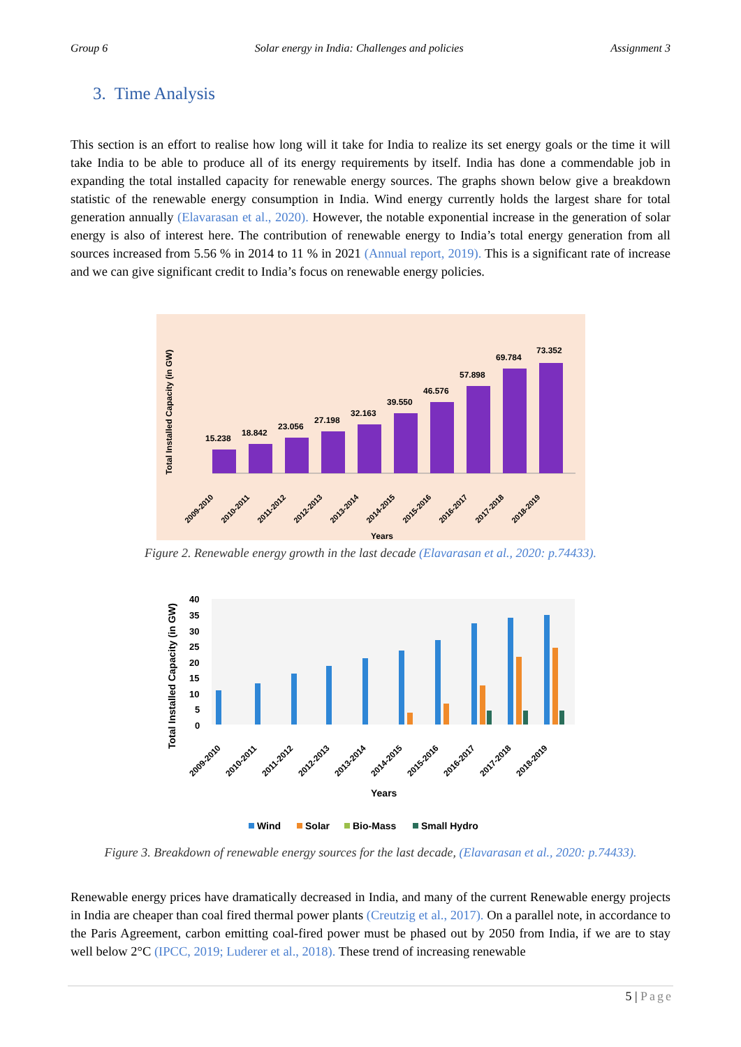Group 6 Solar energy in India: Challenges and policies Assignment 3
3. Time Analysis
This section is an effort to realise how long will it take for India to realize its set energy goals or the time it will take India to be able to produce all of its energy requirements by itself. India has done a commendable job in expanding the total installed capacity for renewable energy sources. The graphs shown below give a breakdown statistic of the renewable energy consumption in India. Wind energy currently holds the largest share for total generation annually (Elavarasan et al., 2020). However, the notable exponential increase in the generation of solar energy is also of interest here. The contribution of renewable energy to India’s total energy generation from all sources increased from 5.56 % in 2014 to 11 % in 2021 (Annual report, 2019). This is a significant rate of increase and we can give significant credit to India’s focus on renewable energy policies.
Total Installed Capacity (in GW)
15.238
18.842
23.056
27.198
32.163
39.550
46.576
57.898
69.784
73.352
2009-2010
2010-2011
2011-2012
2012-2013
2013-2014
2014-2015
2015-2016
2016-2017
2017-2018
2018-2019
Years
Figure 2. Renewable energy growth in the last decade (Elavarasan et al., 2020: p.74433).
Total Installed Capacity (in GW)
40
35
30
25
20
15
10
5
0
2009-2010
2010-2011
2011-2012
2012-2013
2013-2014
2014-2015
2015-2016
2016-2017
2017-2018
2018-2019
Years
Wind
Solar
Bio-Mass
Small Hydro
Figure 3. Breakdown of renewable energy sources for the last decade, (Elavarasan et al., 2020: p.74433).
Renewable energy prices have dramatically decreased in India, and many of the current Renewable energy projects in India are cheaper than coal fired thermal power plants (Creutzig et al., 2017). On a parallel note, in accordance to the Paris Agreement, carbon emitting coal-fired power must be phased out by 2050 from India, if we are to stay well below 2°C (IPCC, 2019; Luderer et al., 2018). These trend of increasing renewable
5 | Page